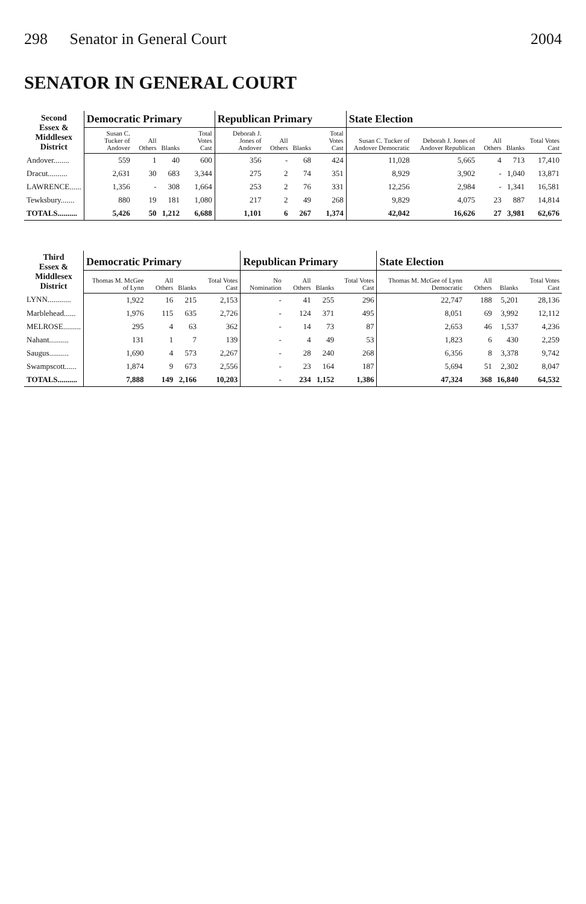298 Senator in General Court 2004
SENATOR IN GENERAL COURT
| Second Essex & Middlesex District | Democratic Primary | | | | Republican Primary | | | | State Election | | | | |
| --- | --- | --- | --- | --- | --- | --- | --- | --- | --- | --- | --- | --- | --- |
| | Susan C. Tucker of Andover | All Others | Blanks | Total Votes Cast | Deborah J. Jones of Andover | All Others | Blanks | Total Votes Cast | Susan C. Tucker of Andover Democratic | Deborah J. Jones of Andover Republican | All Others | Blanks | Total Votes Cast |
| Andover........ | 559 | 1 | 40 | 600 | 356 | - | 68 | 424 | 11,028 | 5,665 | 4 | 713 | 17,410 |
| Dracut.......... | 2,631 | 30 | 683 | 3,344 | 275 | 2 | 74 | 351 | 8,929 | 3,902 | - | 1,040 | 13,871 |
| LAWRENCE...... | 1,356 | - | 308 | 1,664 | 253 | 2 | 76 | 331 | 12,256 | 2,984 | - | 1,341 | 16,581 |
| Tewksbury....... | 880 | 19 | 181 | 1,080 | 217 | 2 | 49 | 268 | 9,829 | 4,075 | 23 | 887 | 14,814 |
| TOTALS.......... | 5,426 | 50 | 1,212 | 6,688 | 1,101 | 6 | 267 | 1,374 | 42,042 | 16,626 | 27 | 3,981 | 62,676 |
| Third Essex & Middlesex District | Democratic Primary | | | | Republican Primary | | | | State Election | | | |
| --- | --- | --- | --- | --- | --- | --- | --- | --- | --- | --- | --- | --- |
| | Thomas M. McGee of Lynn | All Others | Blanks | Total Votes Cast | No Nomination | All Others | Blanks | Total Votes Cast | Thomas M. McGee of Lynn Democratic | All Others | Blanks | Total Votes Cast |
| LYNN............ | 1,922 | 16 | 215 | 2,153 | - | 41 | 255 | 296 | 22,747 | 188 | 5,201 | 28,136 |
| Marblehead...... | 1,976 | 115 | 635 | 2,726 | - | 124 | 371 | 495 | 8,051 | 69 | 3,992 | 12,112 |
| MELROSE......... | 295 | 4 | 63 | 362 | - | 14 | 73 | 87 | 2,653 | 46 | 1,537 | 4,236 |
| Nahant.......... | 131 | 1 | 7 | 139 | - | 4 | 49 | 53 | 1,823 | 6 | 430 | 2,259 |
| Saugus.......... | 1,690 | 4 | 573 | 2,267 | - | 28 | 240 | 268 | 6,356 | 8 | 3,378 | 9,742 |
| Swampscott...... | 1,874 | 9 | 673 | 2,556 | - | 23 | 164 | 187 | 5,694 | 51 | 2,302 | 8,047 |
| TOTALS.......... | 7,888 | 149 | 2,166 | 10,203 | - | 234 | 1,152 | 1,386 | 47,324 | 368 | 16,840 | 64,532 |